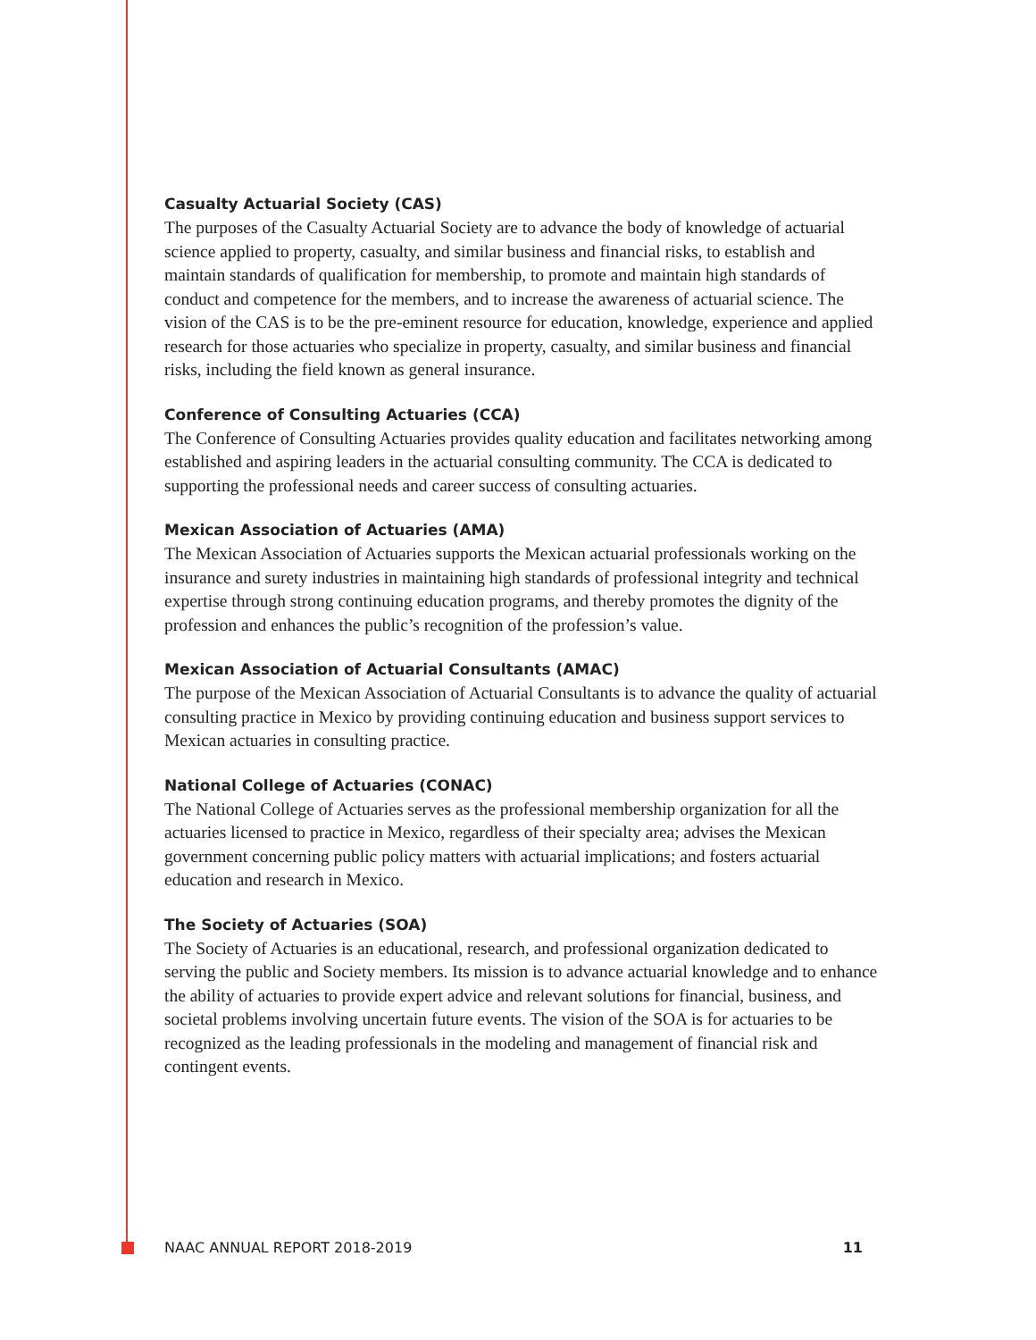Casualty Actuarial Society (CAS)
The purposes of the Casualty Actuarial Society are to advance the body of knowledge of actuarial science applied to property, casualty, and similar business and financial risks, to establish and maintain standards of qualification for membership, to promote and maintain high standards of conduct and competence for the members, and to increase the awareness of actuarial science. The vision of the CAS is to be the pre-eminent resource for education, knowledge, experience and applied research for those actuaries who specialize in property, casualty, and similar business and financial risks, including the field known as general insurance.
Conference of Consulting Actuaries (CCA)
The Conference of Consulting Actuaries provides quality education and facilitates networking among established and aspiring leaders in the actuarial consulting community. The CCA is dedicated to supporting the professional needs and career success of consulting actuaries.
Mexican Association of Actuaries (AMA)
The Mexican Association of Actuaries supports the Mexican actuarial professionals working on the insurance and surety industries in maintaining high standards of professional integrity and technical expertise through strong continuing education programs, and thereby promotes the dignity of the profession and enhances the public’s recognition of the profession’s value.
Mexican Association of Actuarial Consultants (AMAC)
The purpose of the Mexican Association of Actuarial Consultants is to advance the quality of actuarial consulting practice in Mexico by providing continuing education and business support services to Mexican actuaries in consulting practice.
National College of Actuaries (CONAC)
The National College of Actuaries serves as the professional membership organization for all the actuaries licensed to practice in Mexico, regardless of their specialty area; advises the Mexican government concerning public policy matters with actuarial implications; and fosters actuarial education and research in Mexico.
The Society of Actuaries (SOA)
The Society of Actuaries is an educational, research, and professional organization dedicated to serving the public and Society members. Its mission is to advance actuarial knowledge and to enhance the ability of actuaries to provide expert advice and relevant solutions for financial, business, and societal problems involving uncertain future events. The vision of the SOA is for actuaries to be recognized as the leading professionals in the modeling and management of financial risk and contingent events.
NAAC ANNUAL REPORT 2018-2019 11